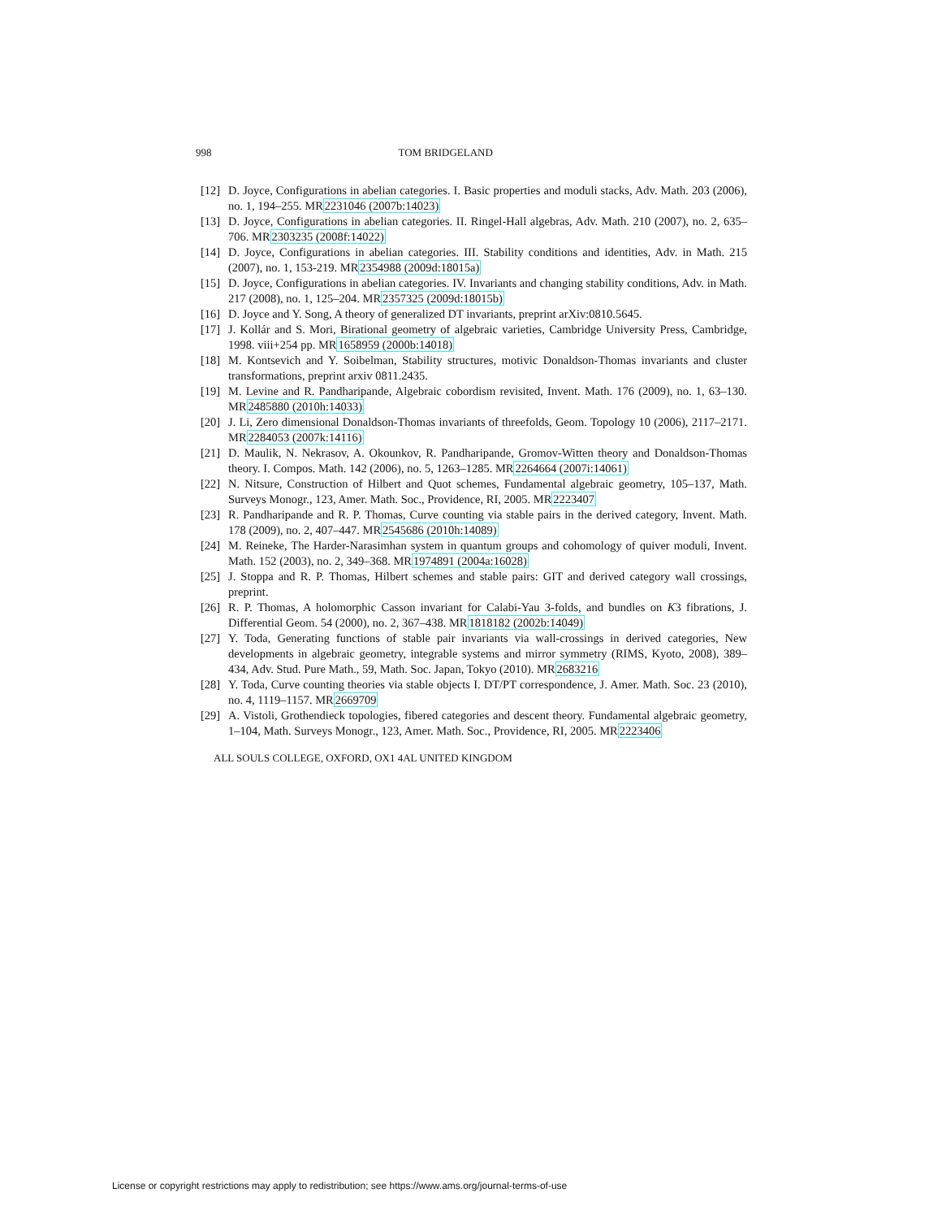998 TOM BRIDGELAND
[12] D. Joyce, Configurations in abelian categories. I. Basic properties and moduli stacks, Adv. Math. 203 (2006), no. 1, 194–255. MR2231046 (2007b:14023)
[13] D. Joyce, Configurations in abelian categories. II. Ringel-Hall algebras, Adv. Math. 210 (2007), no. 2, 635–706. MR2303235 (2008f:14022)
[14] D. Joyce, Configurations in abelian categories. III. Stability conditions and identities, Adv. in Math. 215 (2007), no. 1, 153-219. MR2354988 (2009d:18015a)
[15] D. Joyce, Configurations in abelian categories. IV. Invariants and changing stability conditions, Adv. in Math. 217 (2008), no. 1, 125–204. MR2357325 (2009d:18015b)
[16] D. Joyce and Y. Song, A theory of generalized DT invariants, preprint arXiv:0810.5645.
[17] J. Kollár and S. Mori, Birational geometry of algebraic varieties, Cambridge University Press, Cambridge, 1998. viii+254 pp. MR1658959 (2000b:14018)
[18] M. Kontsevich and Y. Soibelman, Stability structures, motivic Donaldson-Thomas invariants and cluster transformations, preprint arxiv 0811.2435.
[19] M. Levine and R. Pandharipande, Algebraic cobordism revisited, Invent. Math. 176 (2009), no. 1, 63–130. MR2485880 (2010h:14033)
[20] J. Li, Zero dimensional Donaldson-Thomas invariants of threefolds, Geom. Topology 10 (2006), 2117–2171. MR2284053 (2007k:14116)
[21] D. Maulik, N. Nekrasov, A. Okounkov, R. Pandharipande, Gromov-Witten theory and Donaldson-Thomas theory. I. Compos. Math. 142 (2006), no. 5, 1263–1285. MR2264664 (2007i:14061)
[22] N. Nitsure, Construction of Hilbert and Quot schemes, Fundamental algebraic geometry, 105–137, Math. Surveys Monogr., 123, Amer. Math. Soc., Providence, RI, 2005. MR2223407
[23] R. Pandharipande and R. P. Thomas, Curve counting via stable pairs in the derived category, Invent. Math. 178 (2009), no. 2, 407–447. MR2545686 (2010h:14089)
[24] M. Reineke, The Harder-Narasimhan system in quantum groups and cohomology of quiver moduli, Invent. Math. 152 (2003), no. 2, 349–368. MR1974891 (2004a:16028)
[25] J. Stoppa and R. P. Thomas, Hilbert schemes and stable pairs: GIT and derived category wall crossings, preprint.
[26] R. P. Thomas, A holomorphic Casson invariant for Calabi-Yau 3-folds, and bundles on K3 fibrations, J. Differential Geom. 54 (2000), no. 2, 367–438. MR1818182 (2002b:14049)
[27] Y. Toda, Generating functions of stable pair invariants via wall-crossings in derived categories, New developments in algebraic geometry, integrable systems and mirror symmetry (RIMS, Kyoto, 2008), 389–434, Adv. Stud. Pure Math., 59, Math. Soc. Japan, Tokyo (2010). MR2683216
[28] Y. Toda, Curve counting theories via stable objects I. DT/PT correspondence, J. Amer. Math. Soc. 23 (2010), no. 4, 1119–1157. MR2669709
[29] A. Vistoli, Grothendieck topologies, fibered categories and descent theory. Fundamental algebraic geometry, 1–104, Math. Surveys Monogr., 123, Amer. Math. Soc., Providence, RI, 2005. MR2223406
ALL SOULS COLLEGE, OXFORD, OX1 4AL UNITED KINGDOM
License or copyright restrictions may apply to redistribution; see https://www.ams.org/journal-terms-of-use